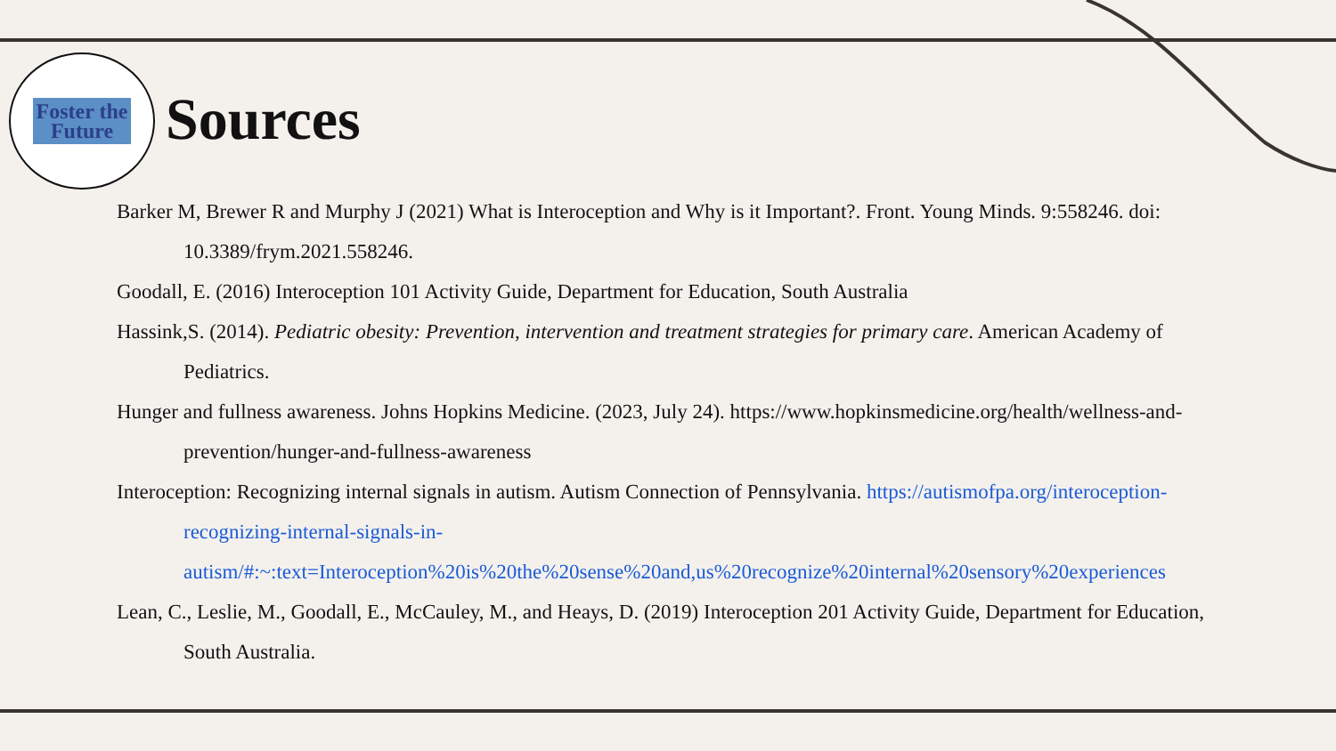Foster the
Future
Sources
Barker M, Brewer R and Murphy J (2021) What is Interoception and Why is it Important?. Front. Young Minds. 9:558246. doi: 10.3389/frym.2021.558246.
Goodall, E. (2016) Interoception 101 Activity Guide, Department for Education, South Australia
Hassink,S. (2014). Pediatric obesity: Prevention, intervention and treatment strategies for primary care. American Academy of Pediatrics.
Hunger and fullness awareness. Johns Hopkins Medicine. (2023, July 24). https://www.hopkinsmedicine.org/health/wellness-and-prevention/hunger-and-fullness-awareness
Interoception: Recognizing internal signals in autism. Autism Connection of Pennsylvania. https://autismofpa.org/interoception-recognizing-internal-signals-in-autism/#:~:text=Interoception%20is%20the%20sense%20and,us%20recognize%20internal%20sensory%20experiences
Lean, C., Leslie, M., Goodall, E., McCauley, M., and Heays, D. (2019) Interoception 201 Activity Guide, Department for Education, South Australia.